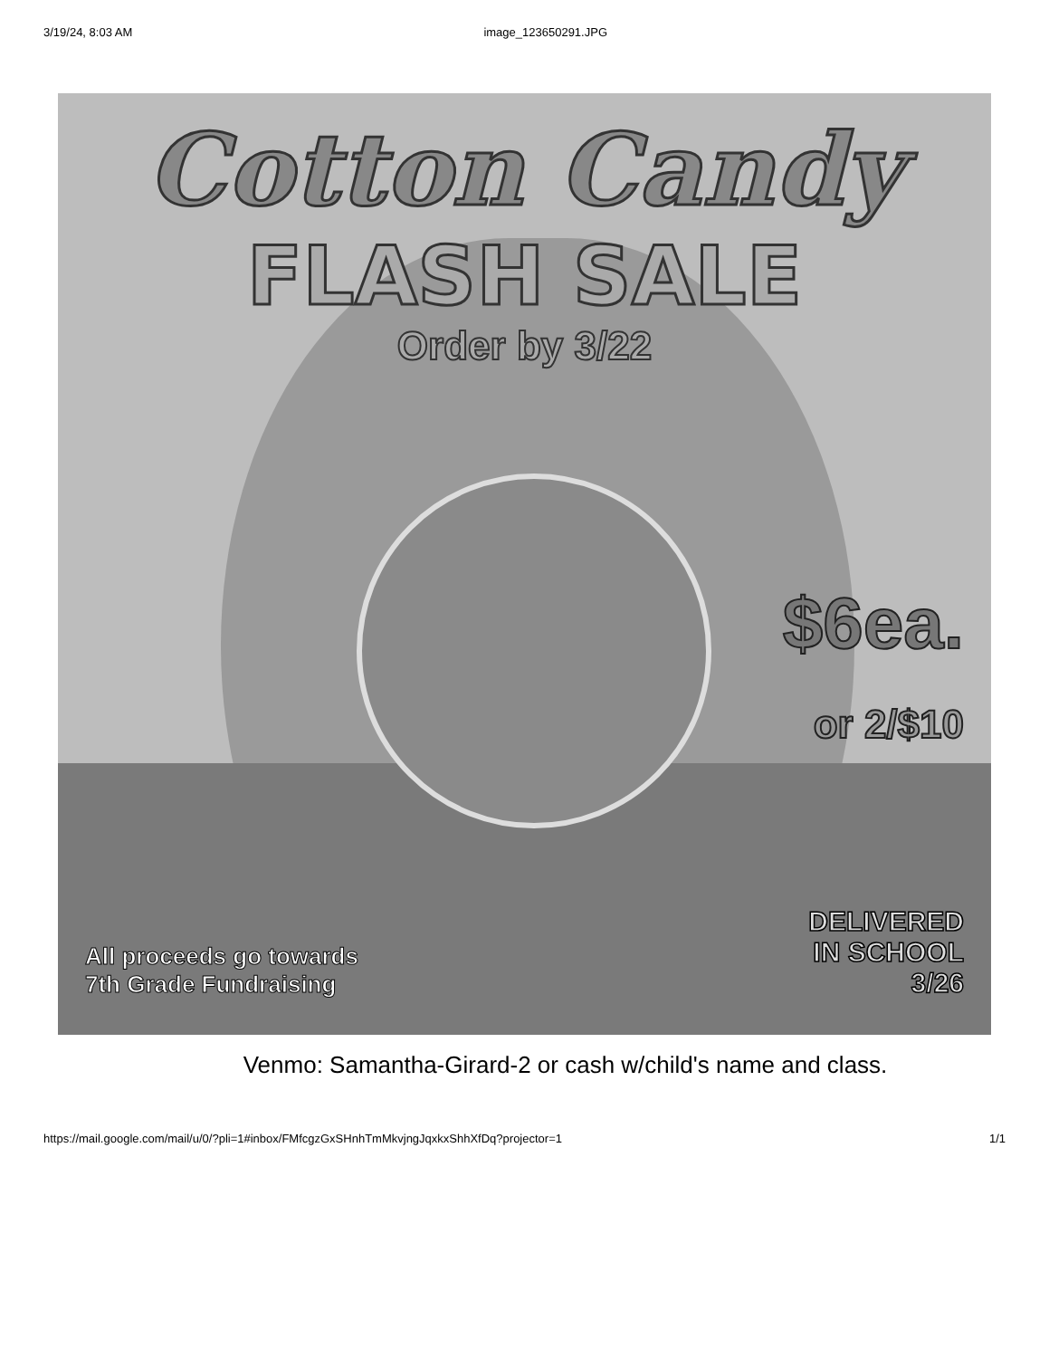3/19/24, 8:03 AM image_123650291.JPG
Cotton Candy
FLASH SALE
Order by 3/22
$6ea.
or 2/$10
All proceeds go towards
7th Grade Fundraising
DELIVERED
IN SCHOOL
3/26
Venmo: Samantha-Girard-2 or cash w/child's name and class.
https://mail.google.com/mail/u/0/?pli=1#inbox/FMfcgzGxSHnhTmMkvjngJqxkxShhXfDq?projector=1 1/1